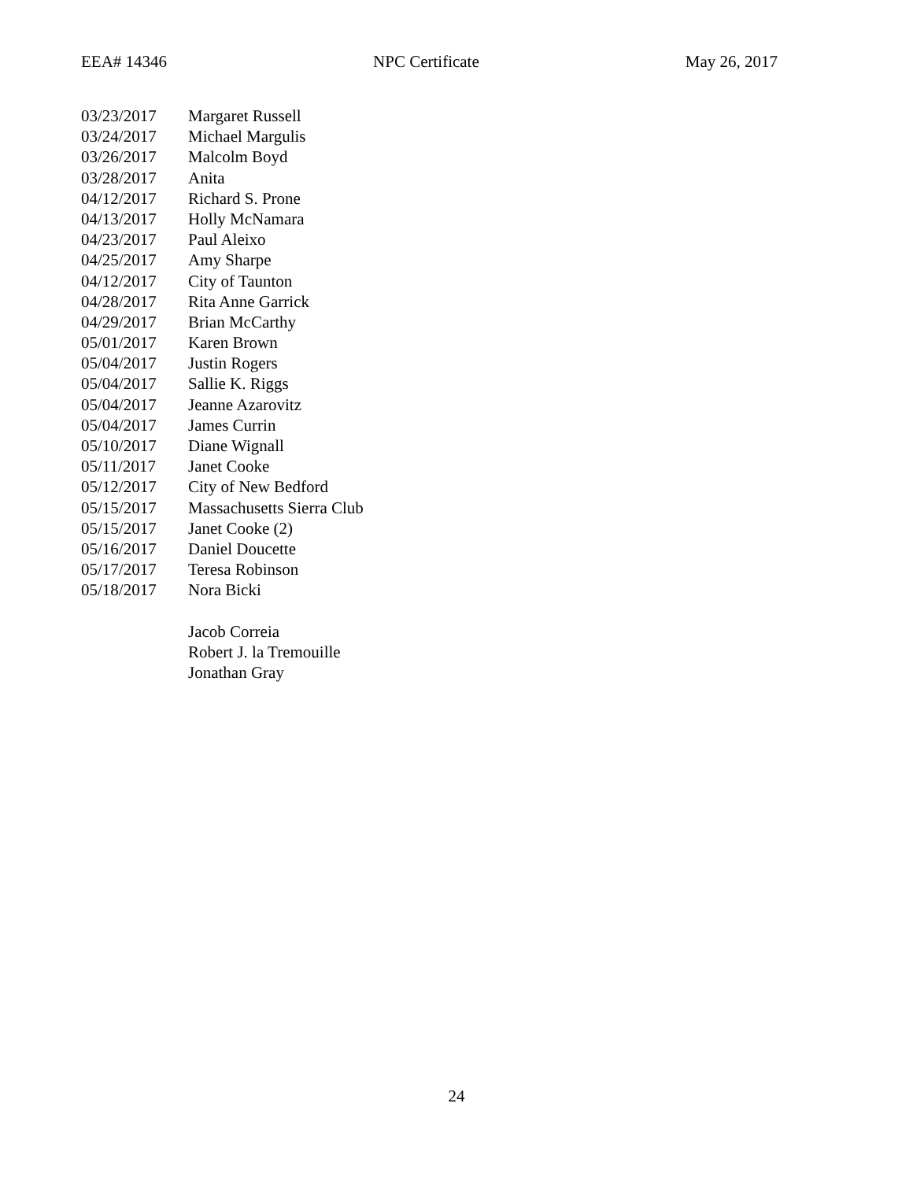EEA# 14346 NPC Certificate May 26, 2017
03/23/2017 Margaret Russell
03/24/2017 Michael Margulis
03/26/2017 Malcolm Boyd
03/28/2017 Anita
04/12/2017 Richard S. Prone
04/13/2017 Holly McNamara
04/23/2017 Paul Aleixo
04/25/2017 Amy Sharpe
04/12/2017 City of Taunton
04/28/2017 Rita Anne Garrick
04/29/2017 Brian McCarthy
05/01/2017 Karen Brown
05/04/2017 Justin Rogers
05/04/2017 Sallie K. Riggs
05/04/2017 Jeanne Azarovitz
05/04/2017 James Currin
05/10/2017 Diane Wignall
05/11/2017 Janet Cooke
05/12/2017 City of New Bedford
05/15/2017 Massachusetts Sierra Club
05/15/2017 Janet Cooke (2)
05/16/2017 Daniel Doucette
05/17/2017 Teresa Robinson
05/18/2017 Nora Bicki
Jacob Correia
Robert J. la Tremouille
Jonathan Gray
24